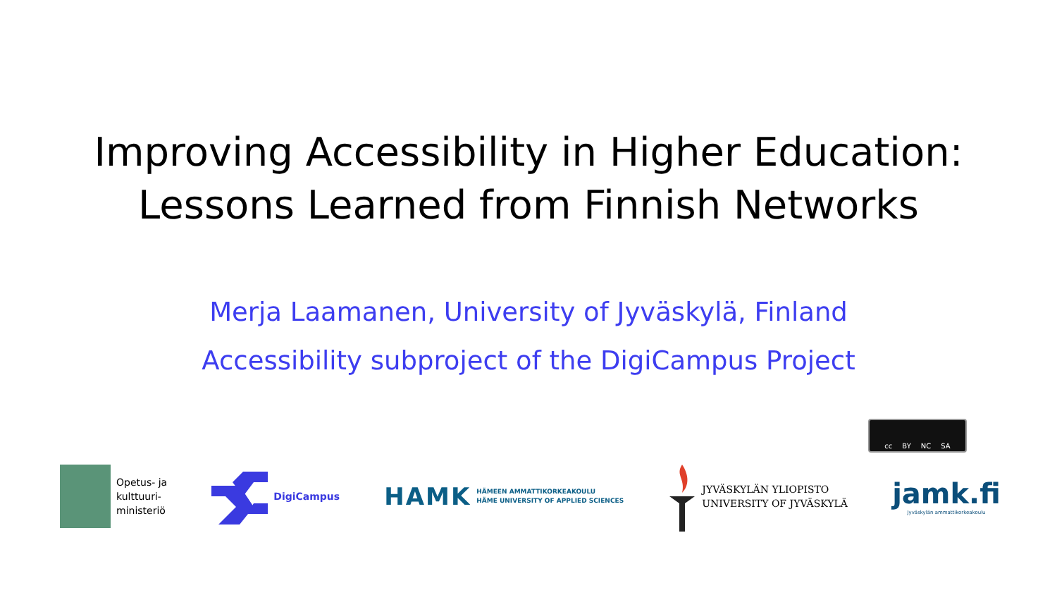Improving Accessibility in Higher Education:
Lessons Learned from Finnish Networks
Merja Laamanen, University of Jyväskylä, Finland
Accessibility subproject of the DigiCampus Project
cc BY NC SA
Opetus- ja
kulttuuri-
ministeriö
DigiCampus
HAMK
HÄMEEN AMMATTIKORKEAKOULU
HÄME UNIVERSITY OF APPLIED SCIENCES
JYVÄSKYLÄN YLIOPISTO
UNIVERSITY OF JYVÄSKYLÄ
jamk.fi
Jyväskylän ammattikorkeakoulu